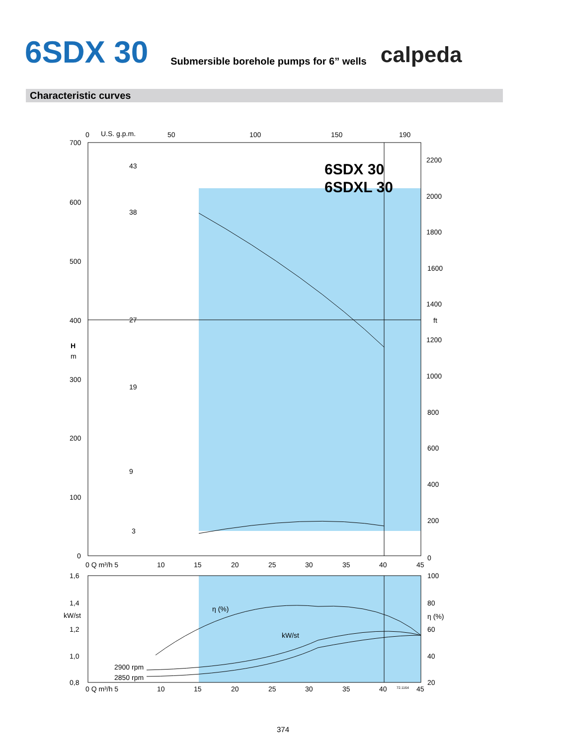6SDX 30
Submersible borehole pumps for 6” wells
calpeda
Characteristic curves
700
600
500
400
300
200
100
0
H
m
0
U.S. g.p.m.
50
100
150
190
2200
2000
1800
1600
1400
ft
1200
1000
800
600
400
200
0
6SDX 30
6SDXL 30
43
38
27
19
9
3
0 Q m³/h 5
10
15
20
25
30
35
40
45
1,6
1,4
kW/st
1,2
1,0
0,8
100
80
η (%)
60
40
20
η (%)
kW/st
2900 rpm
2850 rpm
0 Q m³/h 5
10
15
20
25
30
35
40
72.1164
45
374